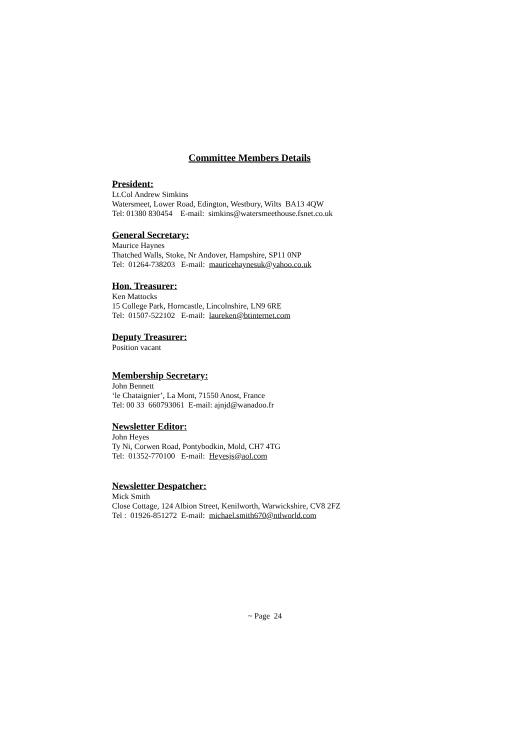Committee Members Details
President:
Lt.Col Andrew Simkins
Watersmeet, Lower Road, Edington, Westbury, Wilts BA13 4QW
Tel: 01380 830454 E-mail: simkins@watersmeethouse.fsnet.co.uk
General Secretary:
Maurice Haynes
Thatched Walls, Stoke, Nr Andover, Hampshire, SP11 0NP
Tel: 01264-738203 E-mail: mauricehaynesuk@yahoo.co.uk
Hon. Treasurer:
Ken Mattocks
15 College Park, Horncastle, Lincolnshire, LN9 6RE
Tel: 01507-522102 E-mail: laureken@btinternet.com
Deputy Treasurer:
Position vacant
Membership Secretary:
John Bennett
‘le Chataignier’, La Mont, 71550 Anost, France
Tel: 00 33 660793061 E-mail: ajnjd@wanadoo.fr
Newsletter Editor:
John Heyes
Ty Ni, Corwen Road, Pontybodkin, Mold, CH7 4TG
Tel: 01352-770100 E-mail: Heyesjs@aol.com
Newsletter Despatcher:
Mick Smith
Close Cottage, 124 Albion Street, Kenilworth, Warwickshire, CV8 2FZ
Tel : 01926-851272 E-mail: michael.smith670@ntlworld.com
~ Page 24